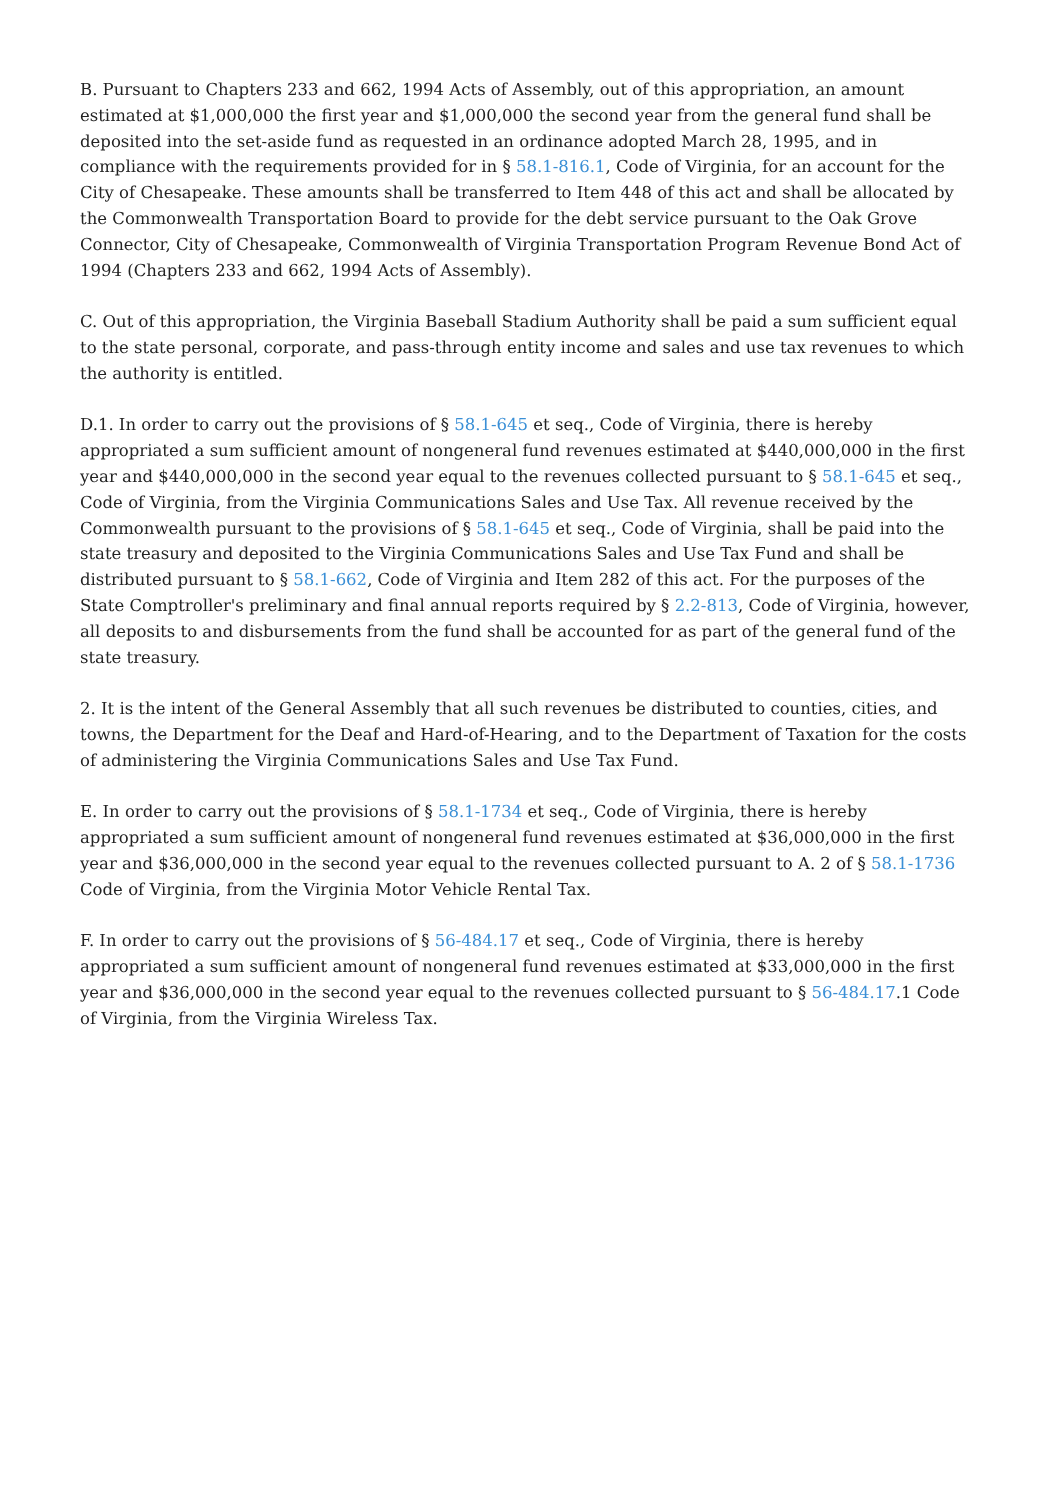B. Pursuant to Chapters 233 and 662, 1994 Acts of Assembly, out of this appropriation, an amount estimated at $1,000,000 the first year and $1,000,000 the second year from the general fund shall be deposited into the set-aside fund as requested in an ordinance adopted March 28, 1995, and in compliance with the requirements provided for in § 58.1-816.1, Code of Virginia, for an account for the City of Chesapeake. These amounts shall be transferred to Item 448 of this act and shall be allocated by the Commonwealth Transportation Board to provide for the debt service pursuant to the Oak Grove Connector, City of Chesapeake, Commonwealth of Virginia Transportation Program Revenue Bond Act of 1994 (Chapters 233 and 662, 1994 Acts of Assembly).
C. Out of this appropriation, the Virginia Baseball Stadium Authority shall be paid a sum sufficient equal to the state personal, corporate, and pass-through entity income and sales and use tax revenues to which the authority is entitled.
D.1. In order to carry out the provisions of § 58.1-645 et seq., Code of Virginia, there is hereby appropriated a sum sufficient amount of nongeneral fund revenues estimated at $440,000,000 in the first year and $440,000,000 in the second year equal to the revenues collected pursuant to § 58.1-645 et seq., Code of Virginia, from the Virginia Communications Sales and Use Tax. All revenue received by the Commonwealth pursuant to the provisions of § 58.1-645 et seq., Code of Virginia, shall be paid into the state treasury and deposited to the Virginia Communications Sales and Use Tax Fund and shall be distributed pursuant to § 58.1-662, Code of Virginia and Item 282 of this act. For the purposes of the State Comptroller's preliminary and final annual reports required by § 2.2-813, Code of Virginia, however, all deposits to and disbursements from the fund shall be accounted for as part of the general fund of the state treasury.
2. It is the intent of the General Assembly that all such revenues be distributed to counties, cities, and towns, the Department for the Deaf and Hard-of-Hearing, and to the Department of Taxation for the costs of administering the Virginia Communications Sales and Use Tax Fund.
E. In order to carry out the provisions of § 58.1-1734 et seq., Code of Virginia, there is hereby appropriated a sum sufficient amount of nongeneral fund revenues estimated at $36,000,000 in the first year and $36,000,000 in the second year equal to the revenues collected pursuant to A. 2 of § 58.1-1736 Code of Virginia, from the Virginia Motor Vehicle Rental Tax.
F. In order to carry out the provisions of § 56-484.17 et seq., Code of Virginia, there is hereby appropriated a sum sufficient amount of nongeneral fund revenues estimated at $33,000,000 in the first year and $36,000,000 in the second year equal to the revenues collected pursuant to § 56-484.17.1 Code of Virginia, from the Virginia Wireless Tax.